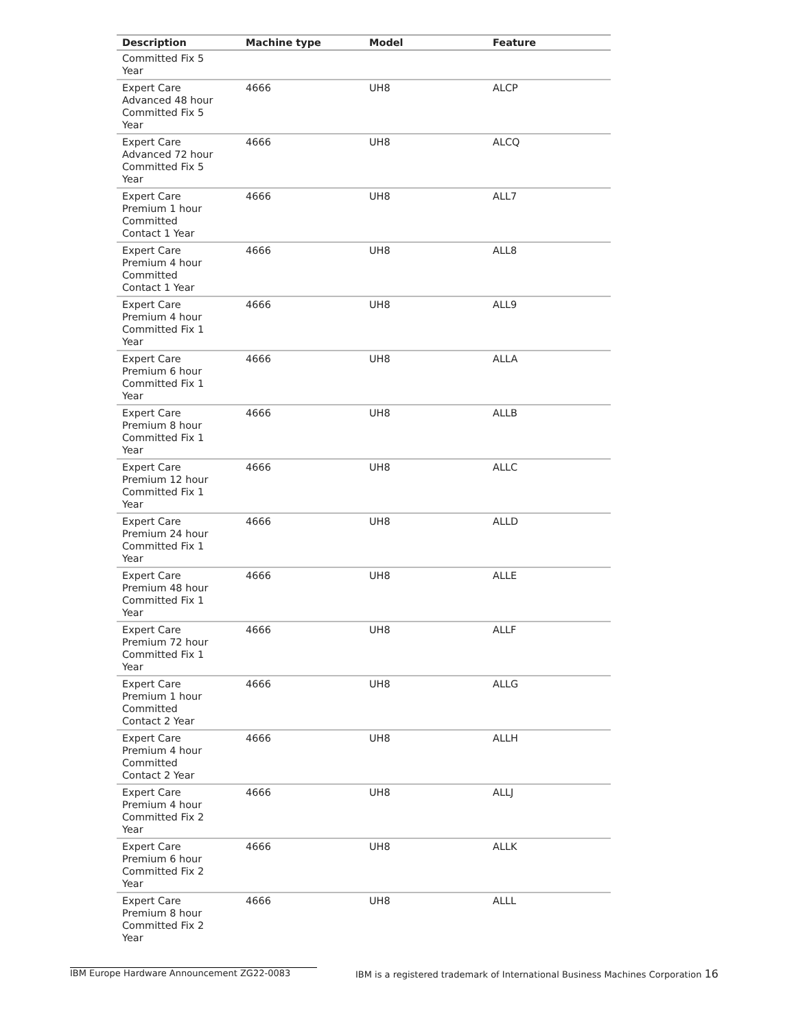| Description | Machine type | Model | Feature |
| --- | --- | --- | --- |
| Committed Fix 5 Year | | | |
| Expert Care Advanced 48 hour Committed Fix 5 Year | 4666 | UH8 | ALCP |
| Expert Care Advanced 72 hour Committed Fix 5 Year | 4666 | UH8 | ALCQ |
| Expert Care Premium 1 hour Committed Contact 1 Year | 4666 | UH8 | ALL7 |
| Expert Care Premium 4 hour Committed Contact 1 Year | 4666 | UH8 | ALL8 |
| Expert Care Premium 4 hour Committed Fix 1 Year | 4666 | UH8 | ALL9 |
| Expert Care Premium 6 hour Committed Fix 1 Year | 4666 | UH8 | ALLA |
| Expert Care Premium 8 hour Committed Fix 1 Year | 4666 | UH8 | ALLB |
| Expert Care Premium 12 hour Committed Fix 1 Year | 4666 | UH8 | ALLC |
| Expert Care Premium 24 hour Committed Fix 1 Year | 4666 | UH8 | ALLD |
| Expert Care Premium 48 hour Committed Fix 1 Year | 4666 | UH8 | ALLE |
| Expert Care Premium 72 hour Committed Fix 1 Year | 4666 | UH8 | ALLF |
| Expert Care Premium 1 hour Committed Contact 2 Year | 4666 | UH8 | ALLG |
| Expert Care Premium 4 hour Committed Contact 2 Year | 4666 | UH8 | ALLH |
| Expert Care Premium 4 hour Committed Fix 2 Year | 4666 | UH8 | ALLJ |
| Expert Care Premium 6 hour Committed Fix 2 Year | 4666 | UH8 | ALLK |
| Expert Care Premium 8 hour Committed Fix 2 Year | 4666 | UH8 | ALLL |
IBM Europe Hardware Announcement ZG22-0083 IBM is a registered trademark of International Business Machines Corporation 16